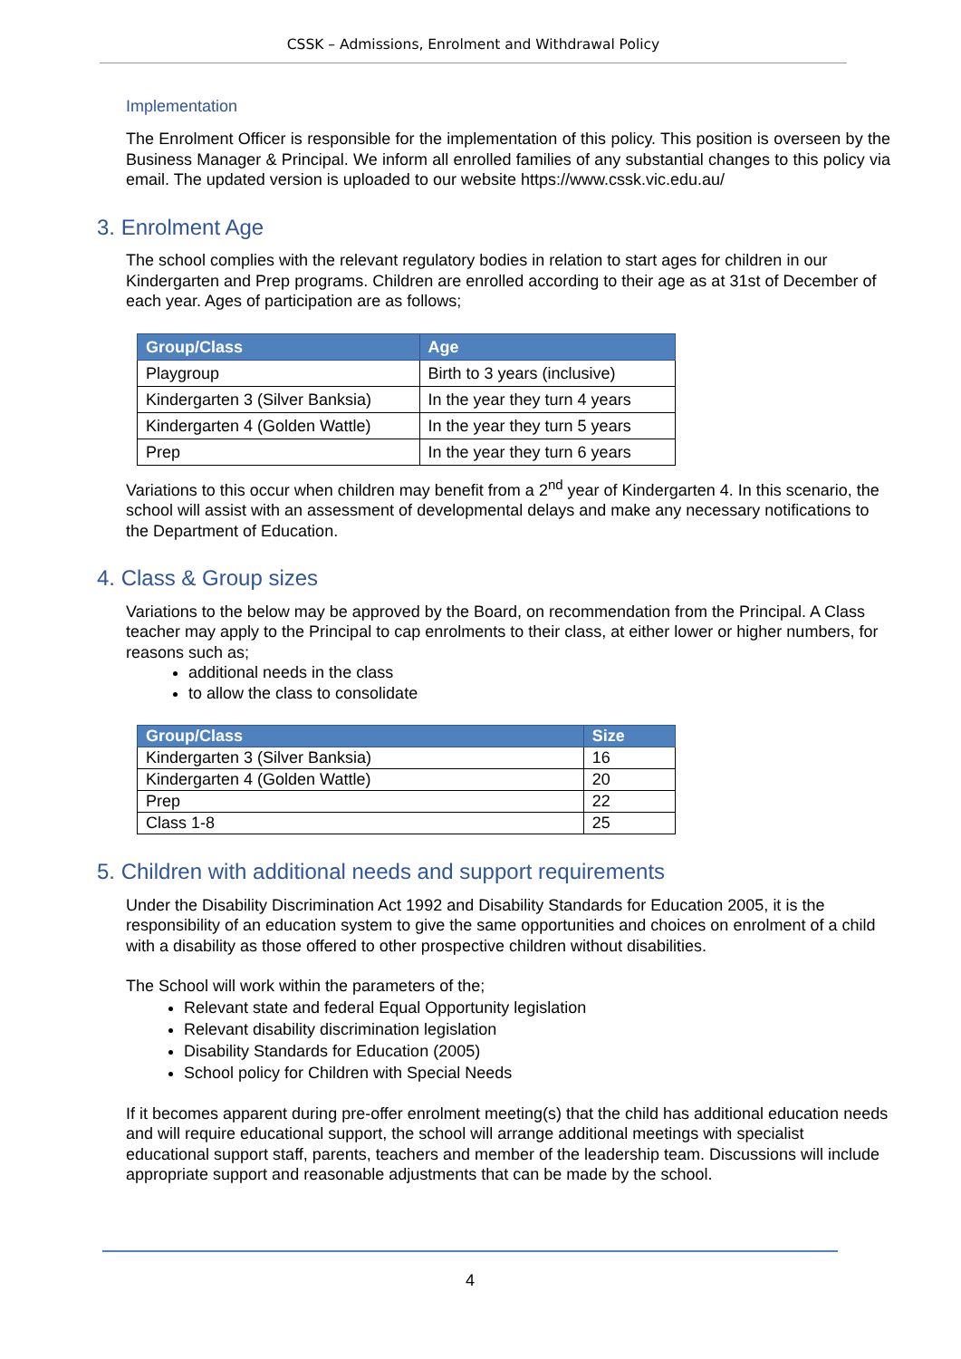CSSK – Admissions, Enrolment and Withdrawal Policy
Implementation
The Enrolment Officer is responsible for the implementation of this policy. This position is overseen by the Business Manager & Principal. We inform all enrolled families of any substantial changes to this policy via email. The updated version is uploaded to our website https://www.cssk.vic.edu.au/
3. Enrolment Age
The school complies with the relevant regulatory bodies in relation to start ages for children in our Kindergarten and Prep programs. Children are enrolled according to their age as at 31st of December of each year. Ages of participation are as follows;
| Group/Class | Age |
| --- | --- |
| Playgroup | Birth to 3 years (inclusive) |
| Kindergarten 3 (Silver Banksia) | In the year they turn 4 years |
| Kindergarten 4 (Golden Wattle) | In the year they turn 5 years |
| Prep | In the year they turn 6 years |
Variations to this occur when children may benefit from a 2<sup>nd</sup> year of Kindergarten 4. In this scenario, the school will assist with an assessment of developmental delays and make any necessary notifications to the Department of Education.
4. Class & Group sizes
Variations to the below may be approved by the Board, on recommendation from the Principal. A Class teacher may apply to the Principal to cap enrolments to their class, at either lower or higher numbers, for reasons such as;
additional needs in the class
to allow the class to consolidate
| Group/Class | Size |
| --- | --- |
| Kindergarten 3 (Silver Banksia) | 16 |
| Kindergarten 4 (Golden Wattle) | 20 |
| Prep | 22 |
| Class 1-8 | 25 |
5. Children with additional needs and support requirements
Under the Disability Discrimination Act 1992 and Disability Standards for Education 2005, it is the responsibility of an education system to give the same opportunities and choices on enrolment of a child with a disability as those offered to other prospective children without disabilities.
The School will work within the parameters of the;
Relevant state and federal Equal Opportunity legislation
Relevant disability discrimination legislation
Disability Standards for Education (2005)
School policy for Children with Special Needs
If it becomes apparent during pre-offer enrolment meeting(s) that the child has additional education needs and will require educational support, the school will arrange additional meetings with specialist educational support staff, parents, teachers and member of the leadership team. Discussions will include appropriate support and reasonable adjustments that can be made by the school.
4